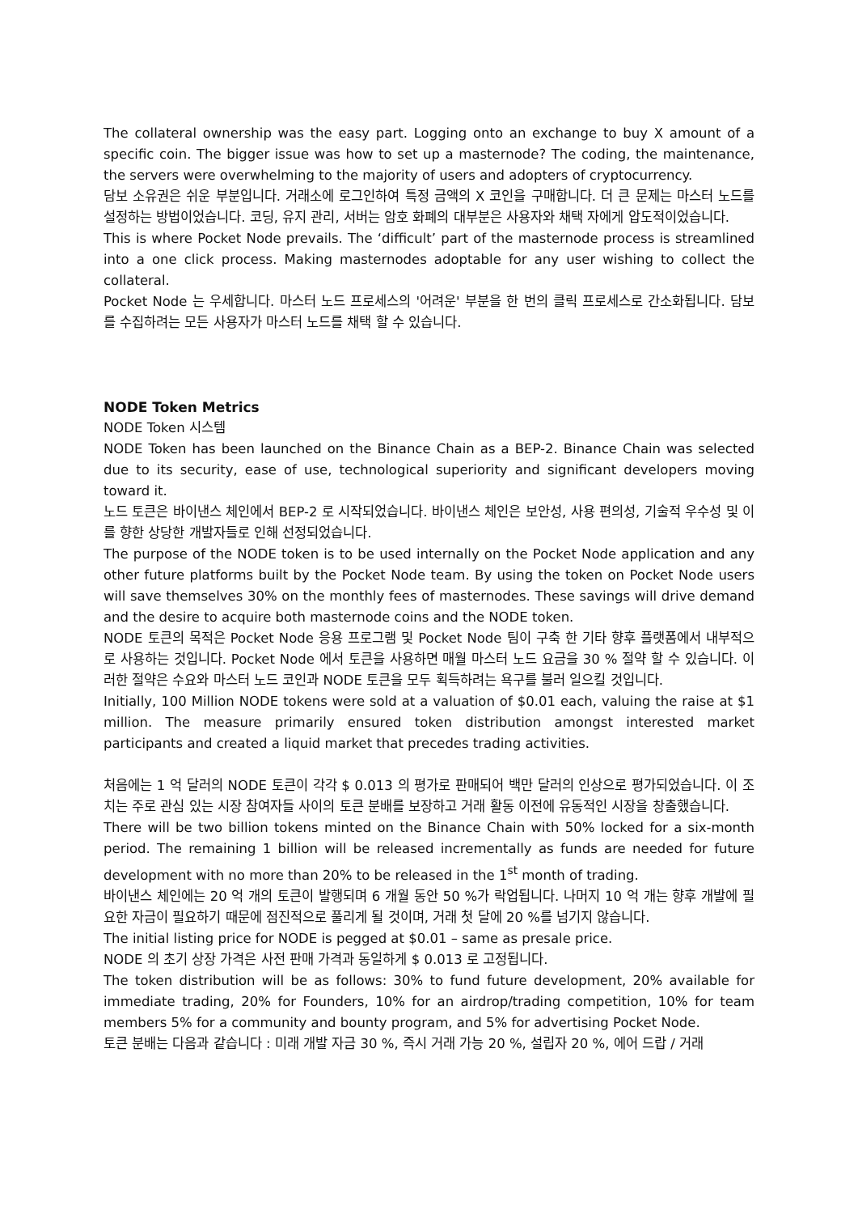The collateral ownership was the easy part. Logging onto an exchange to buy X amount of a specific coin. The bigger issue was how to set up a masternode? The coding, the maintenance, the servers were overwhelming to the majority of users and adopters of cryptocurrency.
담보 소유권은 쉬운 부분입니다. 거래소에 로그인하여 특정 금액의 X 코인을 구매합니다. 더 큰 문제는 마스터 노드를 설정하는 방법이었습니다. 코딩, 유지 관리, 서버는 암호 화폐의 대부분은 사용자와 채택 자에게 압도적이었습니다.
This is where Pocket Node prevails. The ‘difficult’ part of the masternode process is streamlined into a one click process. Making masternodes adoptable for any user wishing to collect the collateral.
Pocket Node 는 우세합니다. 마스터 노드 프로세스의 '어려운' 부분을 한 번의 클릭 프로세스로 간소화됩니다. 담보를 수집하려는 모든 사용자가 마스터 노드를 채택 할 수 있습니다.
NODE Token Metrics
NODE Token 시스템
NODE Token has been launched on the Binance Chain as a BEP-2. Binance Chain was selected due to its security, ease of use, technological superiority and significant developers moving toward it.
노드 토큰은 바이낸스 체인에서 BEP-2 로 시작되었습니다. 바이낸스 체인은 보안성, 사용 편의성, 기술적 우수성 및 이를 향한 상당한 개발자들로 인해 선정되었습니다.
The purpose of the NODE token is to be used internally on the Pocket Node application and any other future platforms built by the Pocket Node team. By using the token on Pocket Node users will save themselves 30% on the monthly fees of masternodes. These savings will drive demand and the desire to acquire both masternode coins and the NODE token.
NODE 토큰의 목적은 Pocket Node 응용 프로그램 및 Pocket Node 팀이 구축 한 기타 향후 플랫폼에서 내부적으로 사용하는 것입니다. Pocket Node 에서 토큰을 사용하면 매월 마스터 노드 요금을 30 % 절약 할 수 있습니다. 이러한 절약은 수요와 마스터 노드 코인과 NODE 토큰을 모두 획득하려는 욕구를 불러 일으킬 것입니다.
Initially, 100 Million NODE tokens were sold at a valuation of $0.01 each, valuing the raise at $1 million. The measure primarily ensured token distribution amongst interested market participants and created a liquid market that precedes trading activities.
처음에는 1 억 달러의 NODE 토큰이 각각 $ 0.013 의 평가로 판매되어 백만 달러의 인상으로 평가되었습니다. 이 조치는 주로 관심 있는 시장 참여자들 사이의 토큰 분배를 보장하고 거래 활동 이전에 유동적인 시장을 창출했습니다.
There will be two billion tokens minted on the Binance Chain with 50% locked for a six-month period. The remaining 1 billion will be released incrementally as funds are needed for future development with no more than 20% to be released in the 1<sup>st</sup> month of trading.
바이낸스 체인에는 20 억 개의 토큰이 발행되며 6 개월 동안 50 %가 락업됩니다. 나머지 10 억 개는 향후 개발에 필요한 자금이 필요하기 때문에 점진적으로 풀리게 될 것이며, 거래 첫 달에 20 %를 넘기지 않습니다.
The initial listing price for NODE is pegged at $0.01 – same as presale price.
NODE 의 초기 상장 가격은 사전 판매 가격과 동일하게 $ 0.013 로 고정됩니다.
The token distribution will be as follows: 30% to fund future development, 20% available for immediate trading, 20% for Founders, 10% for an airdrop/trading competition, 10% for team members 5% for a community and bounty program, and 5% for advertising Pocket Node.
토큰 분배는 다음과 같습니다 : 미래 개발 자금 30 %, 즉시 거래 가능 20 %, 설립자 20 %, 에어 드랍 / 거래